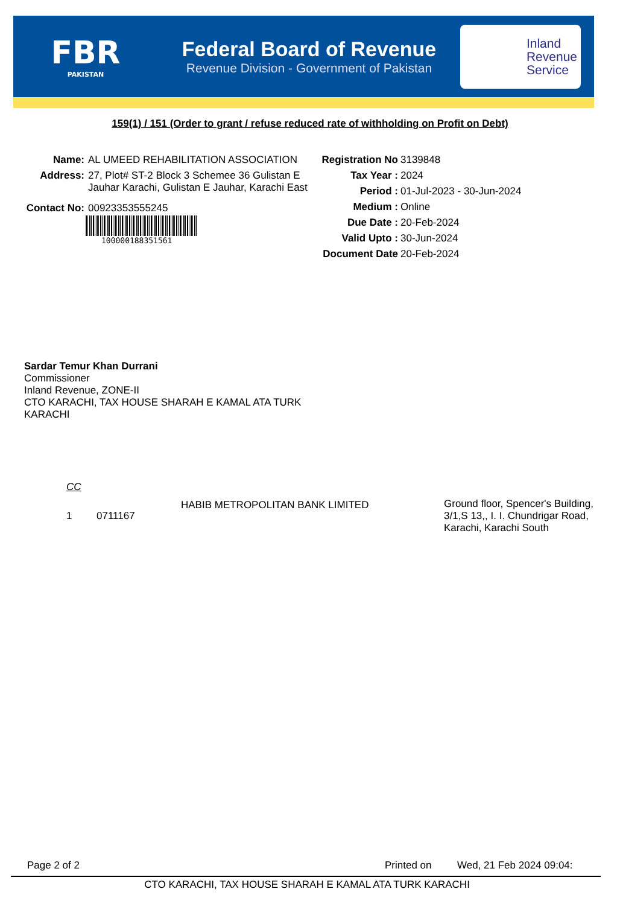FBR
PAKISTAN
Federal Board of Revenue
Revenue Division - Government of Pakistan
Inland
Revenue
Service
159(1) / 151 (Order to grant / refuse reduced rate of withholding on Profit on Debt)
Name: AL UMEED REHABILITATION ASSOCIATION
Address: 27, Plot# ST-2 Block 3 Schemee 36 Gulistan E
Jauhar Karachi, Gulistan E Jauhar, Karachi East
Contact No: 00923353555245
100000188351561
Registration No
3139848
Tax Year : 2024
Period : 01-Jul-2023 - 30-Jun-2024
Medium : Online
Due Date : 20-Feb-2024
Valid Upto : 30-Jun-2024
Document Date
20-Feb-2024
Sardar Temur Khan Durrani
Commissioner
Inland Revenue, ZONE-II
CTO KARACHI, TAX HOUSE SHARAH E KAMAL ATA TURK
KARACHI
CC
1 0711167
HABIB METROPOLITAN BANK LIMITED
Ground floor, Spencer's Building, 3/1,S 13,, I. I. Chundrigar Road, Karachi, Karachi South
Page 2 of 2 Printed on Wed, 21 Feb 2024 09:04:
CTO KARACHI, TAX HOUSE SHARAH E KAMAL ATA TURK KARACHI